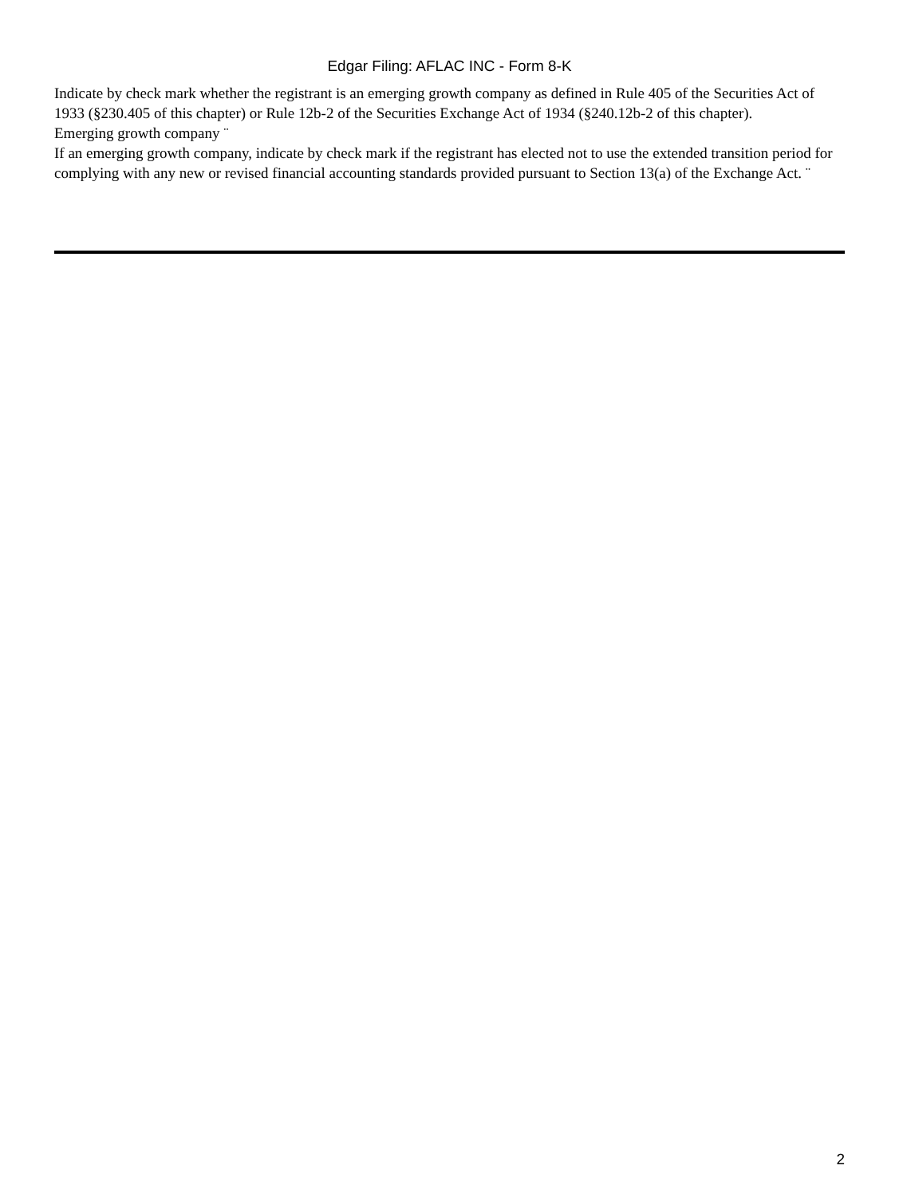Edgar Filing: AFLAC INC - Form 8-K
Indicate by check mark whether the registrant is an emerging growth company as defined in Rule 405 of the Securities Act of 1933 (§230.405 of this chapter) or Rule 12b-2 of the Securities Exchange Act of 1934 (§240.12b-2 of this chapter).
Emerging growth company ¨
If an emerging growth company, indicate by check mark if the registrant has elected not to use the extended transition period for complying with any new or revised financial accounting standards provided pursuant to Section 13(a) of the Exchange Act. ¨
2